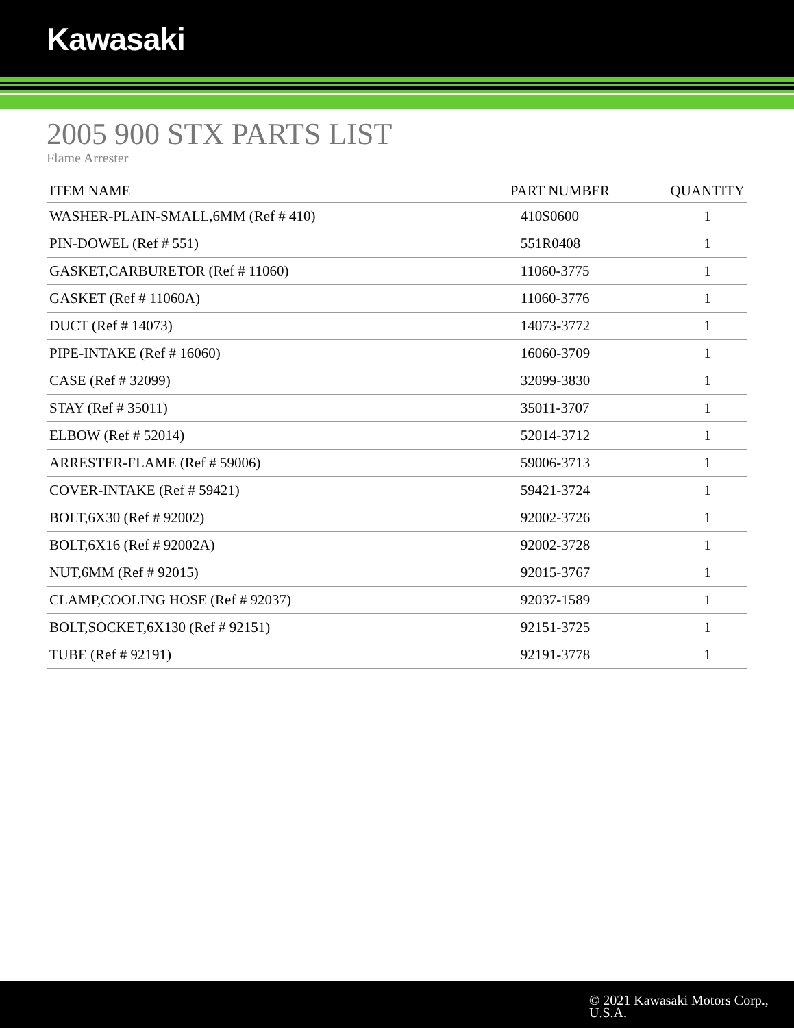Kawasaki
2005 900 STX PARTS LIST
Flame Arrester
| ITEM NAME | PART NUMBER | QUANTITY |
| --- | --- | --- |
| WASHER-PLAIN-SMALL,6MM (Ref # 410) | 410S0600 | 1 |
| PIN-DOWEL (Ref # 551) | 551R0408 | 1 |
| GASKET,CARBURETOR (Ref # 11060) | 11060-3775 | 1 |
| GASKET (Ref # 11060A) | 11060-3776 | 1 |
| DUCT (Ref # 14073) | 14073-3772 | 1 |
| PIPE-INTAKE (Ref # 16060) | 16060-3709 | 1 |
| CASE (Ref # 32099) | 32099-3830 | 1 |
| STAY (Ref # 35011) | 35011-3707 | 1 |
| ELBOW (Ref # 52014) | 52014-3712 | 1 |
| ARRESTER-FLAME (Ref # 59006) | 59006-3713 | 1 |
| COVER-INTAKE (Ref # 59421) | 59421-3724 | 1 |
| BOLT,6X30 (Ref # 92002) | 92002-3726 | 1 |
| BOLT,6X16 (Ref # 92002A) | 92002-3728 | 1 |
| NUT,6MM (Ref # 92015) | 92015-3767 | 1 |
| CLAMP,COOLING HOSE (Ref # 92037) | 92037-1589 | 1 |
| BOLT,SOCKET,6X130 (Ref # 92151) | 92151-3725 | 1 |
| TUBE (Ref # 92191) | 92191-3778 | 1 |
© 2021 Kawasaki Motors Corp.,
U.S.A.